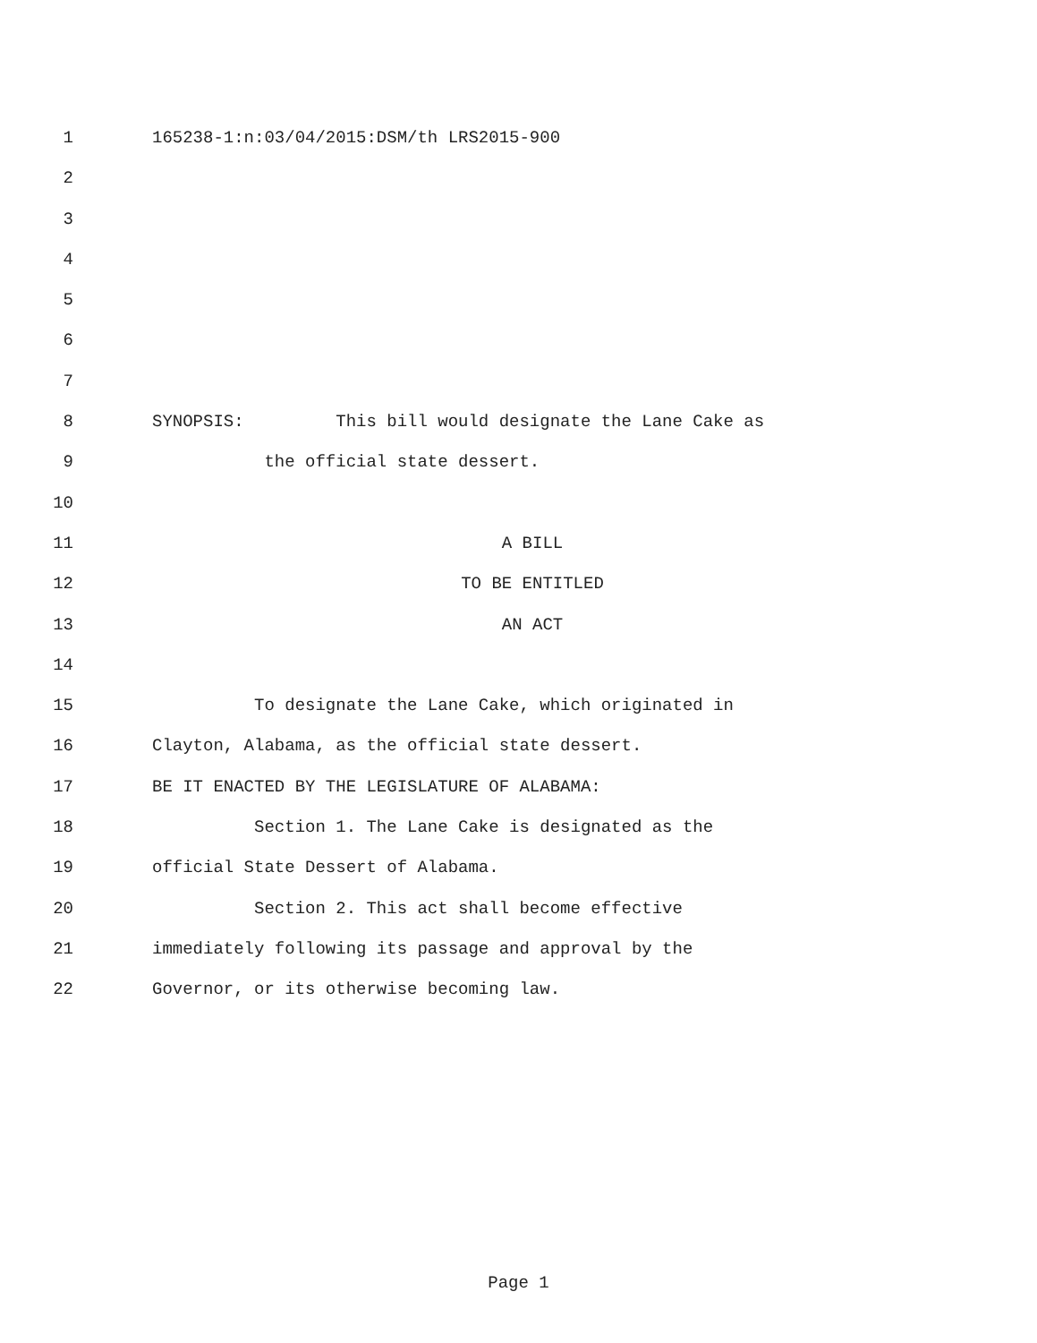1 165238-1:n:03/04/2015:DSM/th LRS2015-900
2
3
4
5
6
7
8 SYNOPSIS: This bill would designate the Lane Cake as
9 the official state dessert.
10
11 A BILL
12 TO BE ENTITLED
13 AN ACT
14
15 To designate the Lane Cake, which originated in
16 Clayton, Alabama, as the official state dessert.
17 BE IT ENACTED BY THE LEGISLATURE OF ALABAMA:
18 Section 1. The Lane Cake is designated as the
19 official State Dessert of Alabama.
20 Section 2. This act shall become effective
21 immediately following its passage and approval by the
22 Governor, or its otherwise becoming law.
Page 1